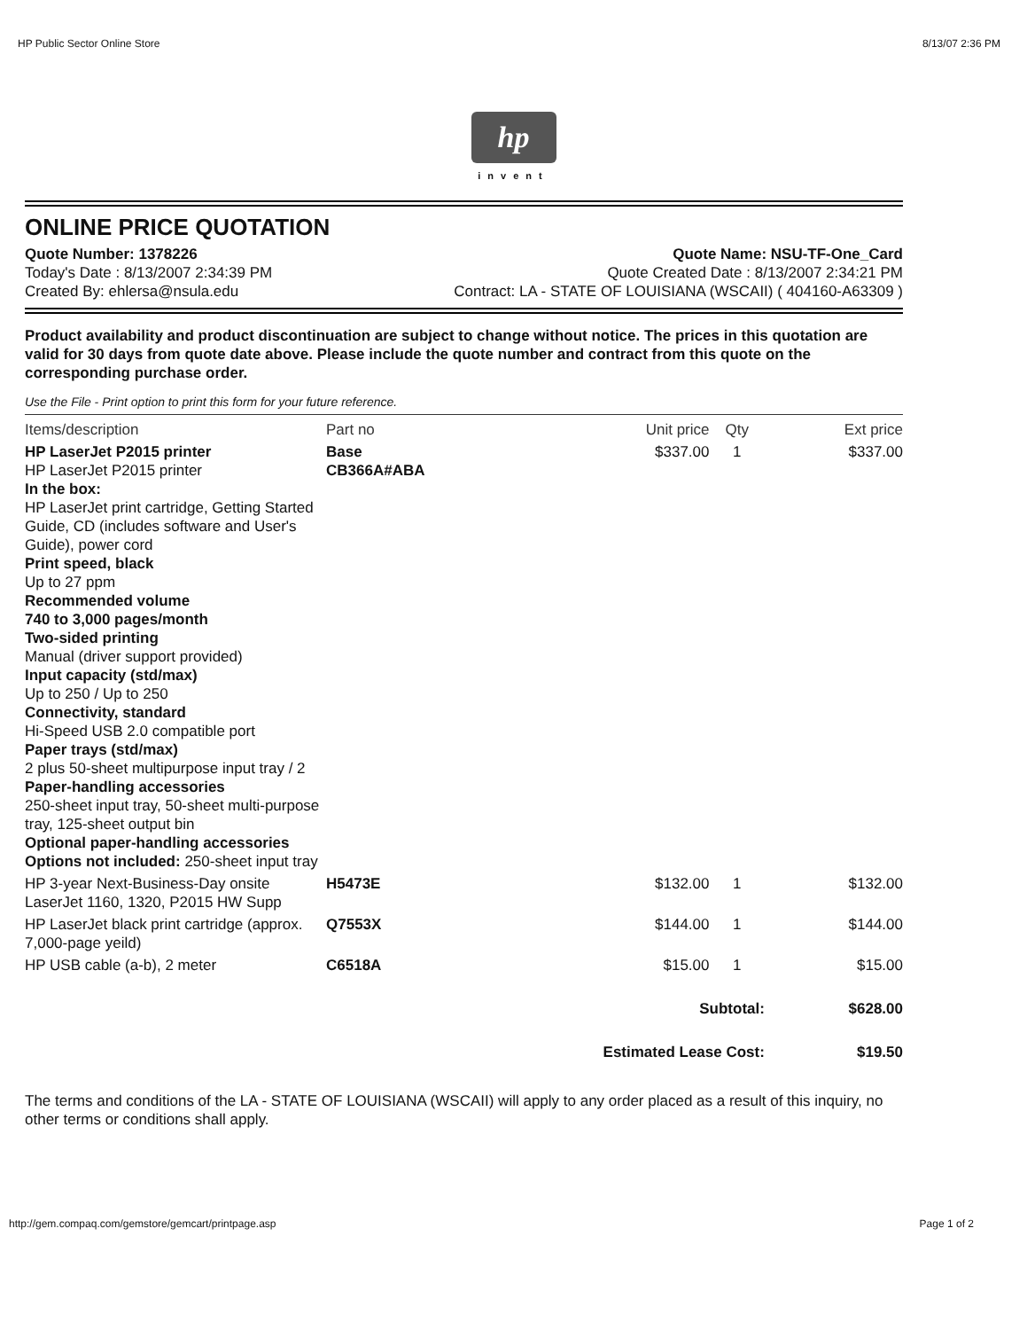HP Public Sector Online Store 8/13/07 2:36 PM
hp
invent
ONLINE PRICE QUOTATION
Quote Number: 1378226
Today's Date : 8/13/2007 2:34:39 PM
Created By: ehlersa@nsula.edu
Quote Name: NSU-TF-One_Card
Quote Created Date : 8/13/2007 2:34:21 PM
Contract: LA - STATE OF LOUISIANA (WSCAII) ( 404160-A63309 )
Product availability and product discontinuation are subject to change without notice. The prices in this quotation are valid for 30 days from quote date above. Please include the quote number and contract from this quote on the corresponding purchase order.
Use the File - Print option to print this form for your future reference.
| Items/description | Part no | Unit price | Qty | Ext price |
| --- | --- | --- | --- | --- |
| HP LaserJet P2015 printer HP LaserJet P2015 printer In the box: HP LaserJet print cartridge, Getting Started Guide, CD (includes software and User's Guide), power cord Print speed, black Up to 27 ppm Recommended volume 740 to 3,000 pages/month Two-sided printing Manual (driver support provided) Input capacity (std/max) Up to 250 / Up to 250 Connectivity, standard Hi-Speed USB 2.0 compatible port Paper trays (std/max) 2 plus 50-sheet multipurpose input tray / 2 Paper-handling accessories 250-sheet input tray, 50-sheet multi-purpose tray, 125-sheet output bin Optional paper-handling accessories Options not included: 250-sheet input tray | Base CB366A#ABA | $337.00 | 1 | $337.00 |
| HP 3-year Next-Business-Day onsite LaserJet 1160, 1320, P2015 HW Supp | H5473E | $132.00 | 1 | $132.00 |
| HP LaserJet black print cartridge (approx. 7,000-page yeild) | Q7553X | $144.00 | 1 | $144.00 |
| HP USB cable (a-b), 2 meter | C6518A | $15.00 | 1 | $15.00 |
| Subtotal: | | | | $628.00 |
| Estimated Lease Cost: | | | | $19.50 |
The terms and conditions of the LA - STATE OF LOUISIANA (WSCAII) will apply to any order placed as a result of this inquiry, no other terms or conditions shall apply.
http://gem.compaq.com/gemstore/gemcart/printpage.asp Page 1 of 2